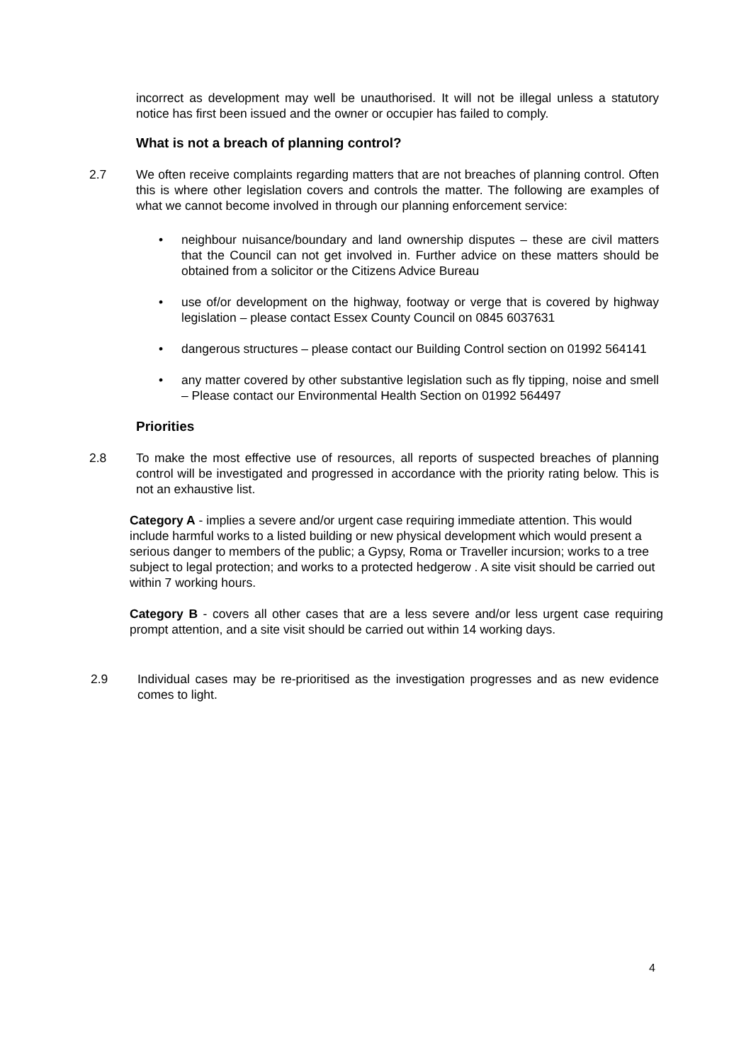incorrect as development may well be unauthorised. It will not be illegal unless a statutory notice has first been issued and the owner or occupier has failed to comply.
What is not a breach of planning control?
2.7 We often receive complaints regarding matters that are not breaches of planning control. Often this is where other legislation covers and controls the matter. The following are examples of what we cannot become involved in through our planning enforcement service:
• neighbour nuisance/boundary and land ownership disputes – these are civil matters that the Council can not get involved in. Further advice on these matters should be obtained from a solicitor or the Citizens Advice Bureau
• use of/or development on the highway, footway or verge that is covered by highway legislation – please contact Essex County Council on 0845 6037631
• dangerous structures – please contact our Building Control section on 01992 564141
• any matter covered by other substantive legislation such as fly tipping, noise and smell – Please contact our Environmental Health Section on 01992 564497
Priorities
2.8 To make the most effective use of resources, all reports of suspected breaches of planning control will be investigated and progressed in accordance with the priority rating below. This is not an exhaustive list.
Category A - implies a severe and/or urgent case requiring immediate attention. This would include harmful works to a listed building or new physical development which would present a serious danger to members of the public; a Gypsy, Roma or Traveller incursion; works to a tree subject to legal protection; and works to a protected hedgerow . A site visit should be carried out within 7 working hours.
Category B - covers all other cases that are a less severe and/or less urgent case requiring prompt attention, and a site visit should be carried out within 14 working days.
2.9 Individual cases may be re-prioritised as the investigation progresses and as new evidence comes to light.
4